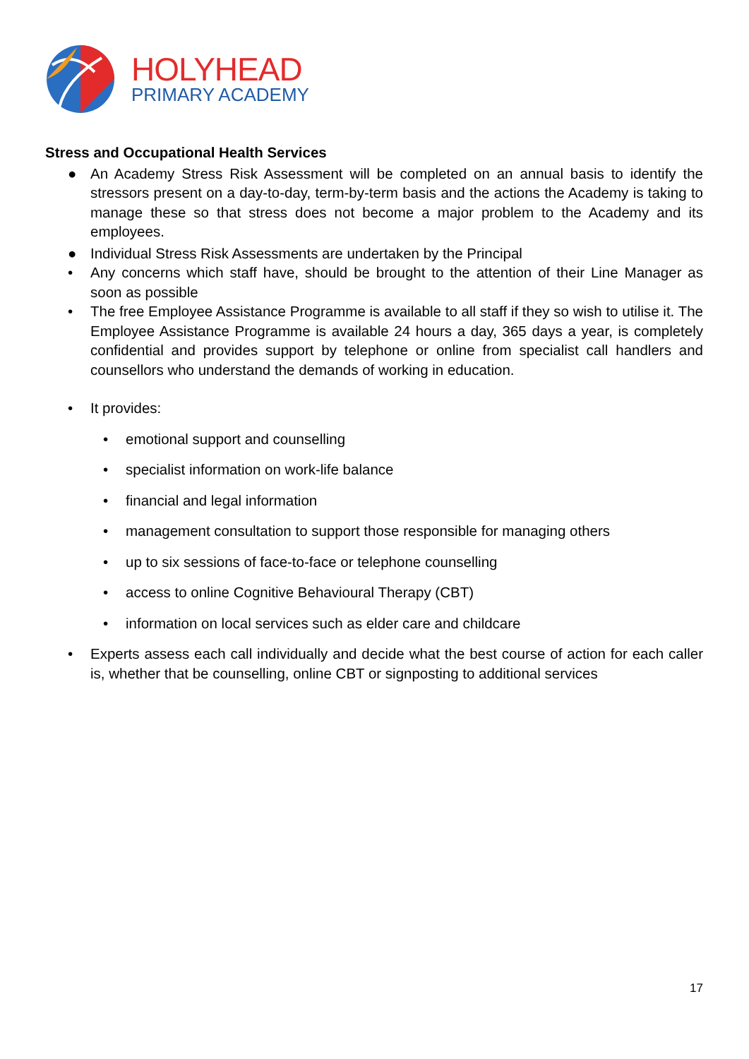HOLYHEAD
PRIMARY ACADEMY
Stress and Occupational Health Services
● An Academy Stress Risk Assessment will be completed on an annual basis to identify the stressors present on a day-to-day, term-by-term basis and the actions the Academy is taking to manage these so that stress does not become a major problem to the Academy and its employees.
● Individual Stress Risk Assessments are undertaken by the Principal
• Any concerns which staff have, should be brought to the attention of their Line Manager as soon as possible
• The free Employee Assistance Programme is available to all staff if they so wish to utilise it. The Employee Assistance Programme is available 24 hours a day, 365 days a year, is completely confidential and provides support by telephone or online from specialist call handlers and counsellors who understand the demands of working in education.
• It provides:
• emotional support and counselling
• specialist information on work-life balance
• financial and legal information
• management consultation to support those responsible for managing others
• up to six sessions of face-to-face or telephone counselling
• access to online Cognitive Behavioural Therapy (CBT)
• information on local services such as elder care and childcare
• Experts assess each call individually and decide what the best course of action for each caller is, whether that be counselling, online CBT or signposting to additional services
17